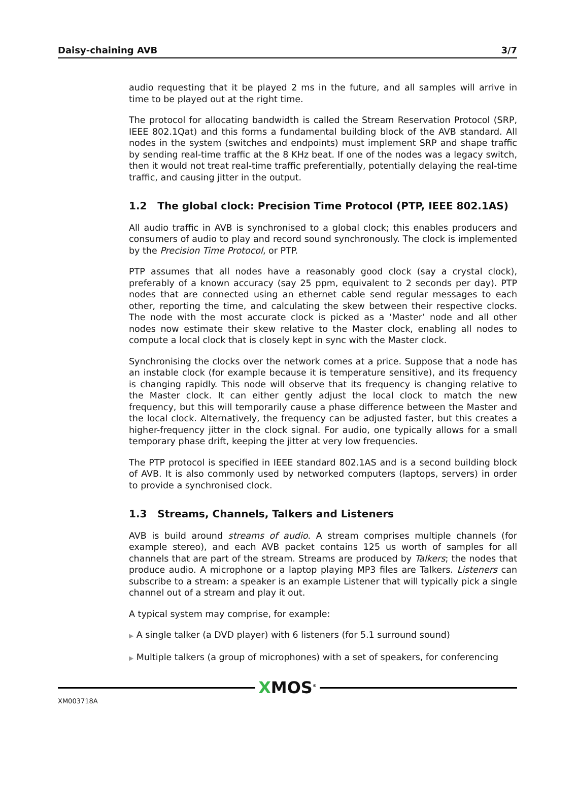Daisy-chaining AVB 3/7
audio requesting that it be played 2 ms in the future, and all samples will arrive in time to be played out at the right time.
The protocol for allocating bandwidth is called the Stream Reservation Protocol (SRP, IEEE 802.1Qat) and this forms a fundamental building block of the AVB standard. All nodes in the system (switches and endpoints) must implement SRP and shape traffic by sending real-time traffic at the 8 KHz beat. If one of the nodes was a legacy switch, then it would not treat real-time traffic preferentially, potentially delaying the real-time traffic, and causing jitter in the output.
1.2 The global clock: Precision Time Protocol (PTP, IEEE 802.1AS)
All audio traffic in AVB is synchronised to a global clock; this enables producers and consumers of audio to play and record sound synchronously. The clock is implemented by the Precision Time Protocol, or PTP.
PTP assumes that all nodes have a reasonably good clock (say a crystal clock), preferably of a known accuracy (say 25 ppm, equivalent to 2 seconds per day). PTP nodes that are connected using an ethernet cable send regular messages to each other, reporting the time, and calculating the skew between their respective clocks. The node with the most accurate clock is picked as a ‘Master’ node and all other nodes now estimate their skew relative to the Master clock, enabling all nodes to compute a local clock that is closely kept in sync with the Master clock.
Synchronising the clocks over the network comes at a price. Suppose that a node has an instable clock (for example because it is temperature sensitive), and its frequency is changing rapidly. This node will observe that its frequency is changing relative to the Master clock. It can either gently adjust the local clock to match the new frequency, but this will temporarily cause a phase difference between the Master and the local clock. Alternatively, the frequency can be adjusted faster, but this creates a higher-frequency jitter in the clock signal. For audio, one typically allows for a small temporary phase drift, keeping the jitter at very low frequencies.
The PTP protocol is specified in IEEE standard 802.1AS and is a second building block of AVB. It is also commonly used by networked computers (laptops, servers) in order to provide a synchronised clock.
1.3 Streams, Channels, Talkers and Listeners
AVB is build around streams of audio. A stream comprises multiple channels (for example stereo), and each AVB packet contains 125 us worth of samples for all channels that are part of the stream. Streams are produced by Talkers; the nodes that produce audio. A microphone or a laptop playing MP3 files are Talkers. Listeners can subscribe to a stream: a speaker is an example Listener that will typically pick a single channel out of a stream and play it out.
A typical system may comprise, for example:
▶ A single talker (a DVD player) with 6 listeners (for 5.1 surround sound)
▶ Multiple talkers (a group of microphones) with a set of speakers, for conferencing
XMOS<sup>®</sup>
XM003718A